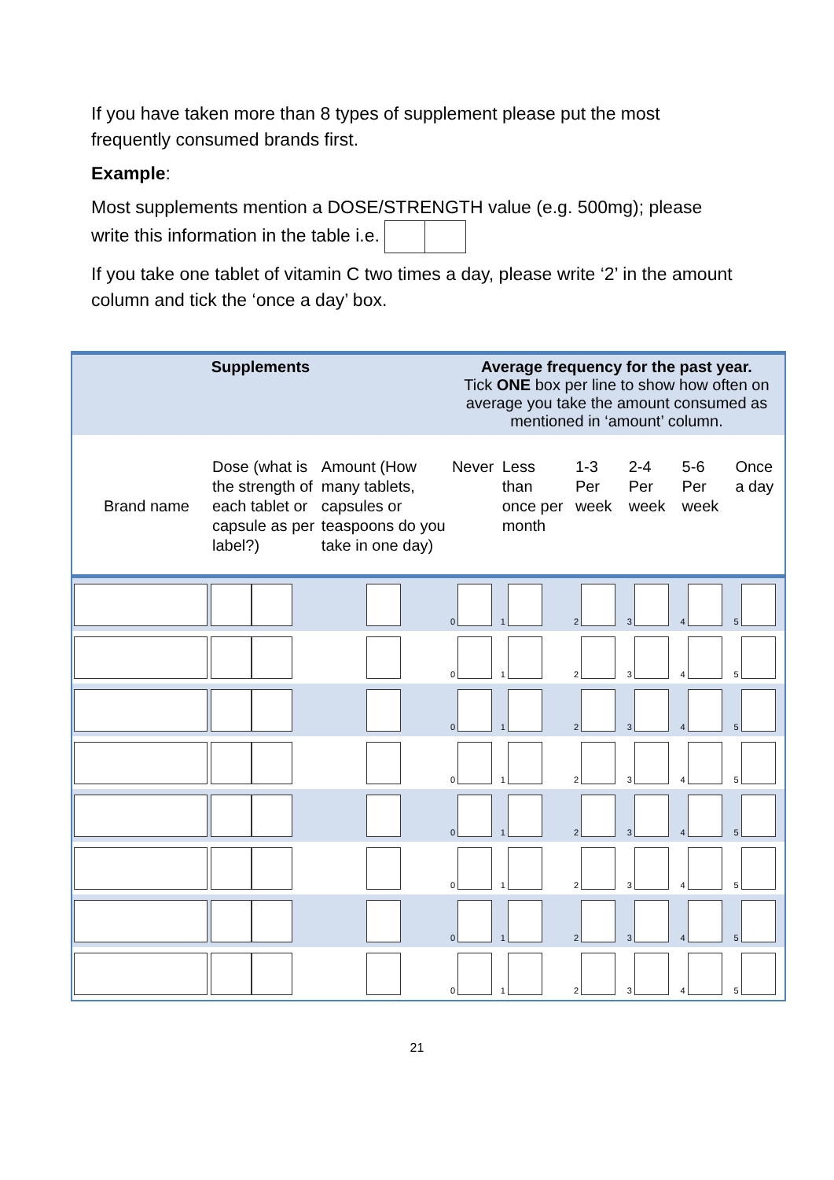If you have taken more than 8 types of supplement please put the most frequently consumed brands first.
Example:
Most supplements mention a DOSE/STRENGTH value (e.g. 500mg); please write this information in the table i.e.
If you take one tablet of vitamin C two times a day, please write ‘2’ in the amount column and tick the ‘once a day’ box.
| Supplements | | | Average frequency for the past year. Tick ONE box per line to show how often on average you take the amount consumed as mentioned in ‘amount’ column. | | | | | |
| Brand name | Dose (what is the strength of each tablet or capsule as per label?) | Amount (How many tablets, capsules or teaspoons do you take in one day) | Never | Less than once per month | 1-3 Per week | 2-4 Per week | 5-6 Per week | Once a day |
| | | | 0 | 1 | 2 | 3 | 4 | 5 |
| | | | 0 | 1 | 2 | 3 | 4 | 5 |
| | | | 0 | 1 | 2 | 3 | 4 | 5 |
| | | | 0 | 1 | 2 | 3 | 4 | 5 |
| | | | 0 | 1 | 2 | 3 | 4 | 5 |
| | | | 0 | 1 | 2 | 3 | 4 | 5 |
| | | | 0 | 1 | 2 | 3 | 4 | 5 |
| | | | 0 | 1 | 2 | 3 | 4 | 5 |
21